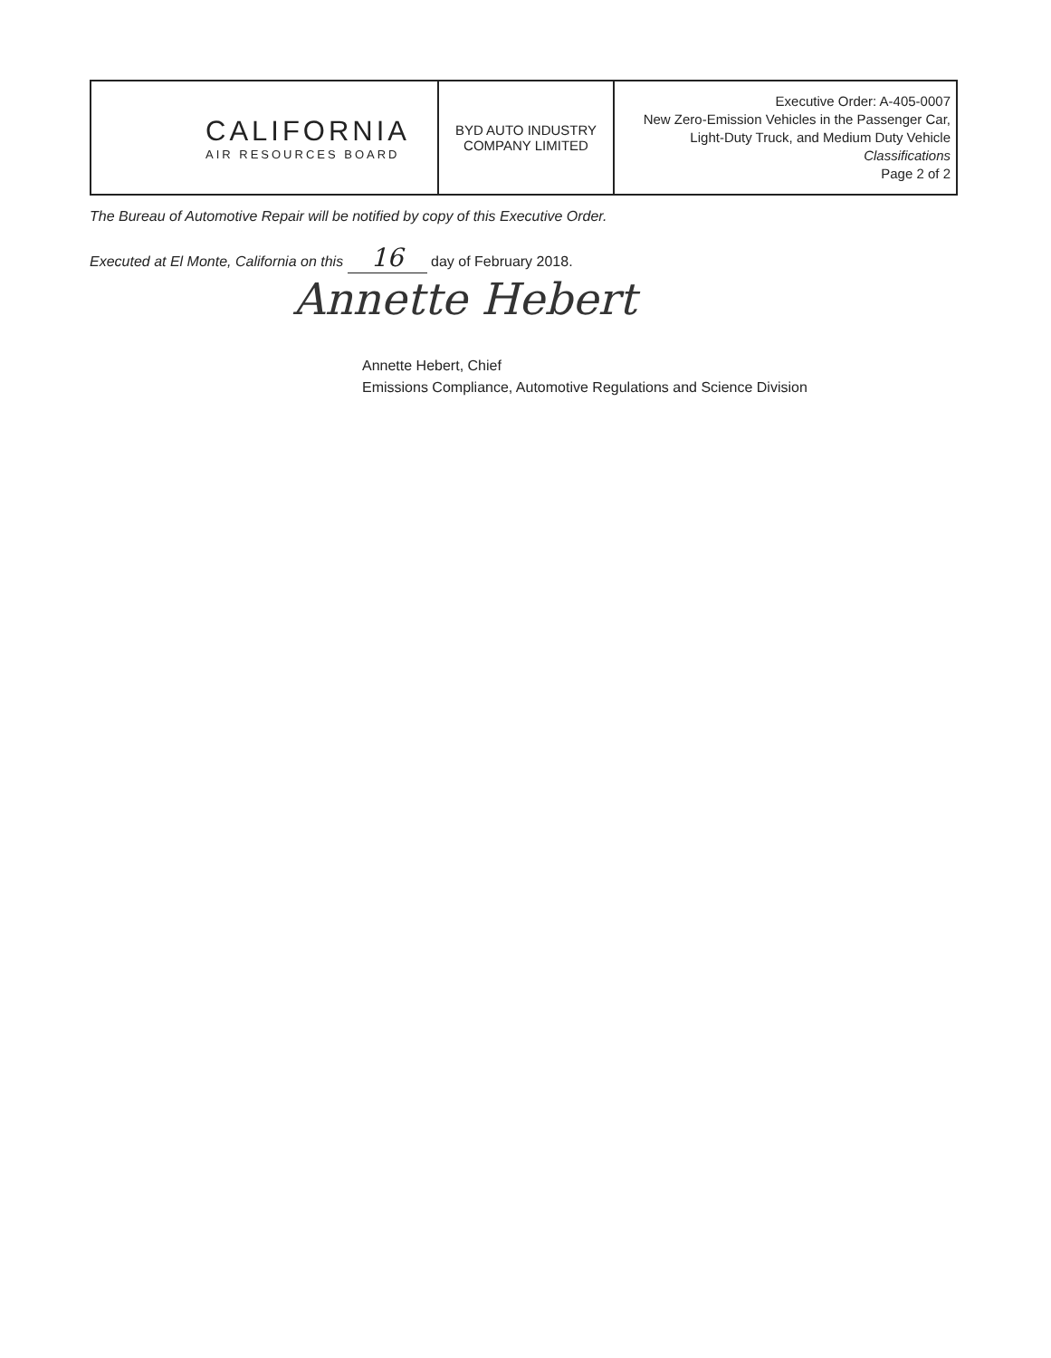| CALIFORNIA AIR RESOURCES BOARD | BYD AUTO INDUSTRY COMPANY LIMITED | Executive Order: A-405-0007 New Zero-Emission Vehicles in the Passenger Car, Light-Duty Truck, and Medium Duty Vehicle Classifications Page 2 of 2 |
The Bureau of Automotive Repair will be notified by copy of this Executive Order.
Executed at El Monte, California on this 16 day of February 2018.
Annette Hebert
Annette Hebert, Chief
Emissions Compliance, Automotive Regulations and Science Division